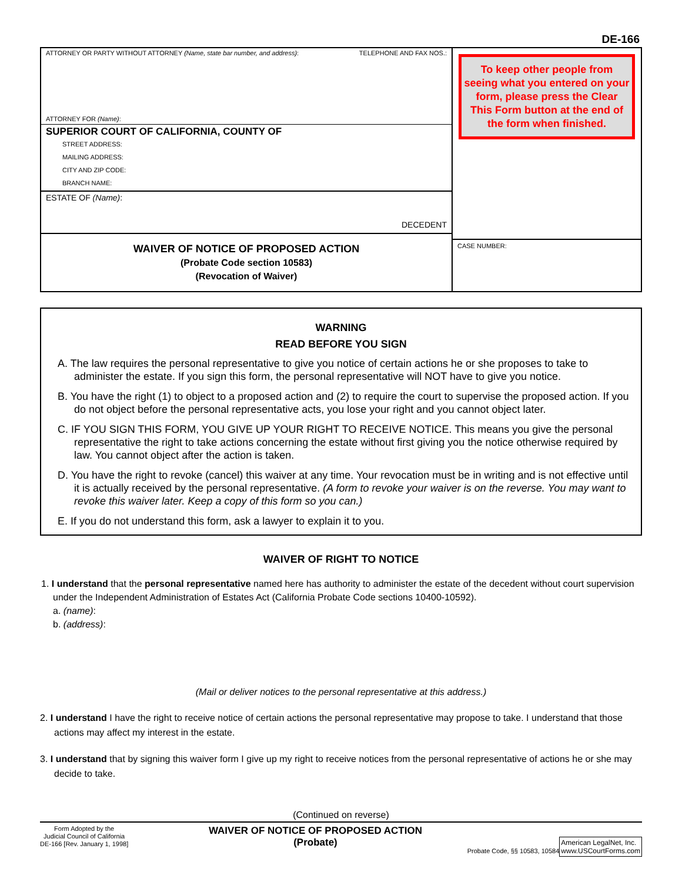DE-166
ATTORNEY OR PARTY WITHOUT ATTORNEY (Name, state bar number, and address): TELEPHONE AND FAX NOS.:
ATTORNEY FOR (Name):
SUPERIOR COURT OF CALIFORNIA, COUNTY OF
STREET ADDRESS:
MAILING ADDRESS:
CITY AND ZIP CODE:
BRANCH NAME:
ESTATE OF (Name):
DECEDENT
WAIVER OF NOTICE OF PROPOSED ACTION
(Probate Code section 10583)
(Revocation of Waiver)
To keep other people from seeing what you entered on your form, please press the Clear This Form button at the end of the form when finished.
CASE NUMBER:
WARNING
READ BEFORE YOU SIGN
A. The law requires the personal representative to give you notice of certain actions he or she proposes to take to administer the estate. If you sign this form, the personal representative will NOT have to give you notice.
B. You have the right (1) to object to a proposed action and (2) to require the court to supervise the proposed action. If you do not object before the personal representative acts, you lose your right and you cannot object later.
C. IF YOU SIGN THIS FORM, YOU GIVE UP YOUR RIGHT TO RECEIVE NOTICE. This means you give the personal representative the right to take actions concerning the estate without first giving you the notice otherwise required by law. You cannot object after the action is taken.
D. You have the right to revoke (cancel) this waiver at any time. Your revocation must be in writing and is not effective until it is actually received by the personal representative. (A form to revoke your waiver is on the reverse. You may want to revoke this waiver later. Keep a copy of this form so you can.)
E. If you do not understand this form, ask a lawyer to explain it to you.
WAIVER OF RIGHT TO NOTICE
1. I understand that the personal representative named here has authority to administer the estate of the decedent without court supervision under the Independent Administration of Estates Act (California Probate Code sections 10400-10592).
a. (name):
b. (address):
(Mail or deliver notices to the personal representative at this address.)
2. I understand I have the right to receive notice of certain actions the personal representative may propose to take. I understand that those actions may affect my interest in the estate.
3. I understand that by signing this waiver form I give up my right to receive notices from the personal representative of actions he or she may decide to take.
(Continued on reverse)
Form Adopted by the
Judicial Council of California
DE-166 [Rev. January 1, 1998]
WAIVER OF NOTICE OF PROPOSED ACTION
(Probate)
Probate Code, §§ 10583, 10584
American LegalNet, Inc.
www.USCourtForms.com